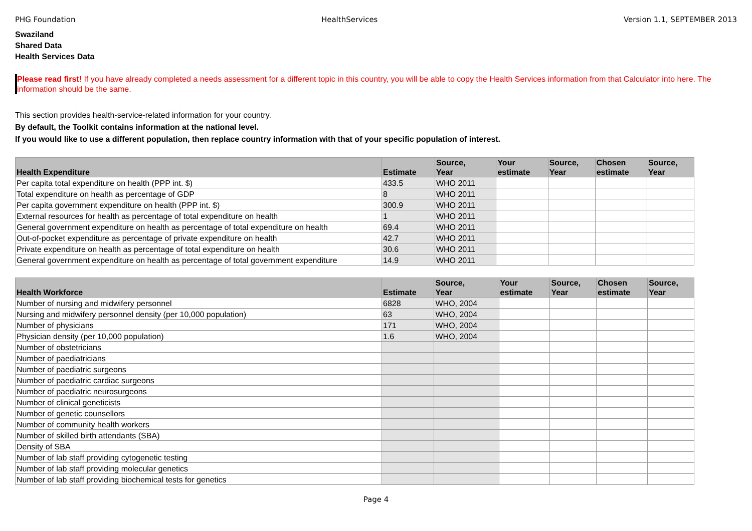PHG Foundation HealthServices Version 1.1, SEPTEMBER 2013
Swaziland
Shared Data
Health Services Data
Please read first! If you have already completed a needs assessment for a different topic in this country, you will be able to copy the Health Services information from that Calculator into here. The information should be the same.
This section provides health-service-related information for your country.
By default, the Toolkit contains information at the national level.
If you would like to use a different population, then replace country information with that of your specific population of interest.
| Health Expenditure | Estimate | Source, Year | Your estimate | Source, Year | Chosen estimate | Source, Year |
| --- | --- | --- | --- | --- | --- | --- |
| Per capita total expenditure on health (PPP int. $) | 433.5 | WHO 2011 | | | | |
| Total expenditure on health as percentage of GDP | 8 | WHO 2011 | | | | |
| Per capita government expenditure on health (PPP int. $) | 300.9 | WHO 2011 | | | | |
| External resources for health as percentage of total expenditure on health | 1 | WHO 2011 | | | | |
| General government expenditure on health as percentage of total expenditure on health | 69.4 | WHO 2011 | | | | |
| Out-of-pocket expenditure as percentage of private expenditure on health | 42.7 | WHO 2011 | | | | |
| Private expenditure on health as percentage of total expenditure on health | 30.6 | WHO 2011 | | | | |
| General government expenditure on health as percentage of total government expenditure | 14.9 | WHO 2011 | | | | |
| Health Workforce | Estimate | Source, Year | Your estimate | Source, Year | Chosen estimate | Source, Year |
| --- | --- | --- | --- | --- | --- | --- |
| Number of nursing and midwifery personnel | 6828 | WHO, 2004 | | | | |
| Nursing and midwifery personnel density (per 10,000 population) | 63 | WHO, 2004 | | | | |
| Number of physicians | 171 | WHO, 2004 | | | | |
| Physician density (per 10,000 population) | 1.6 | WHO, 2004 | | | | |
| Number of obstetricians | | | | | | |
| Number of paediatricians | | | | | | |
| Number of paediatric surgeons | | | | | | |
| Number of paediatric cardiac surgeons | | | | | | |
| Number of paediatric neurosurgeons | | | | | | |
| Number of clinical geneticists | | | | | | |
| Number of genetic counsellors | | | | | | |
| Number of community health workers | | | | | | |
| Number of skilled birth attendants (SBA) | | | | | | |
| Density of SBA | | | | | | |
| Number of lab staff providing cytogenetic testing | | | | | | |
| Number of lab staff providing molecular genetics | | | | | | |
| Number of lab staff providing biochemical tests for genetics | | | | | | |
Page 4